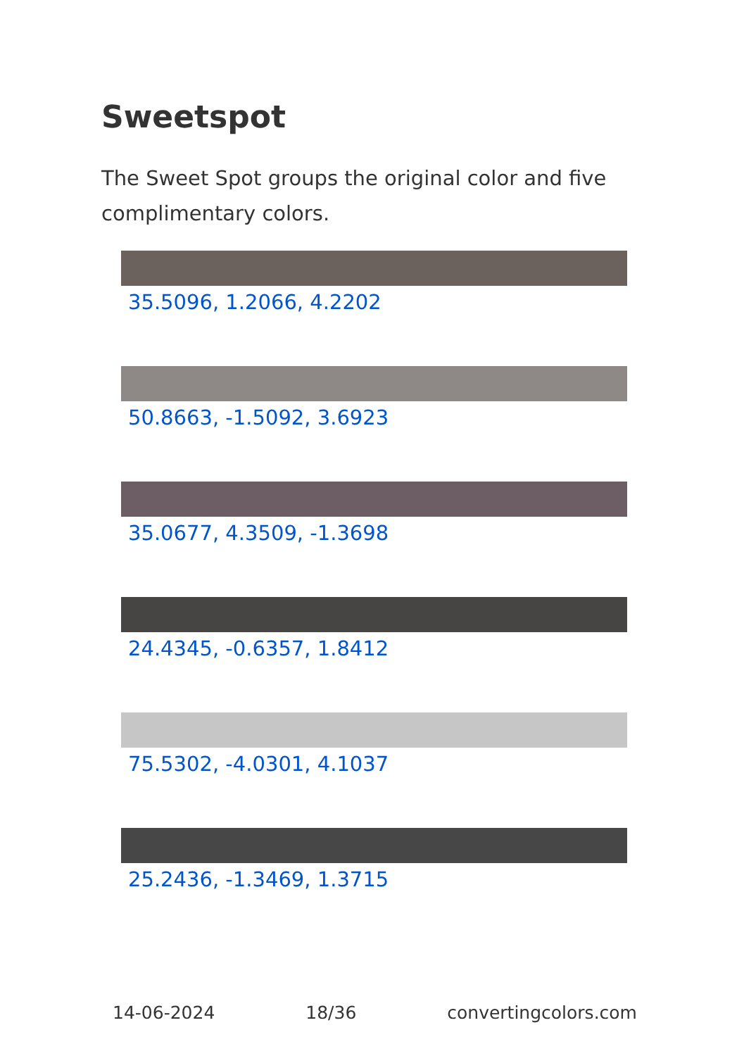Sweetspot
The Sweet Spot groups the original color and five complimentary colors.
35.5096, 1.2066, 4.2202
50.8663, -1.5092, 3.6923
35.0677, 4.3509, -1.3698
24.4345, -0.6357, 1.8412
75.5302, -4.0301, 4.1037
25.2436, -1.3469, 1.3715
14-06-2024 18/36 convertingcolors.com